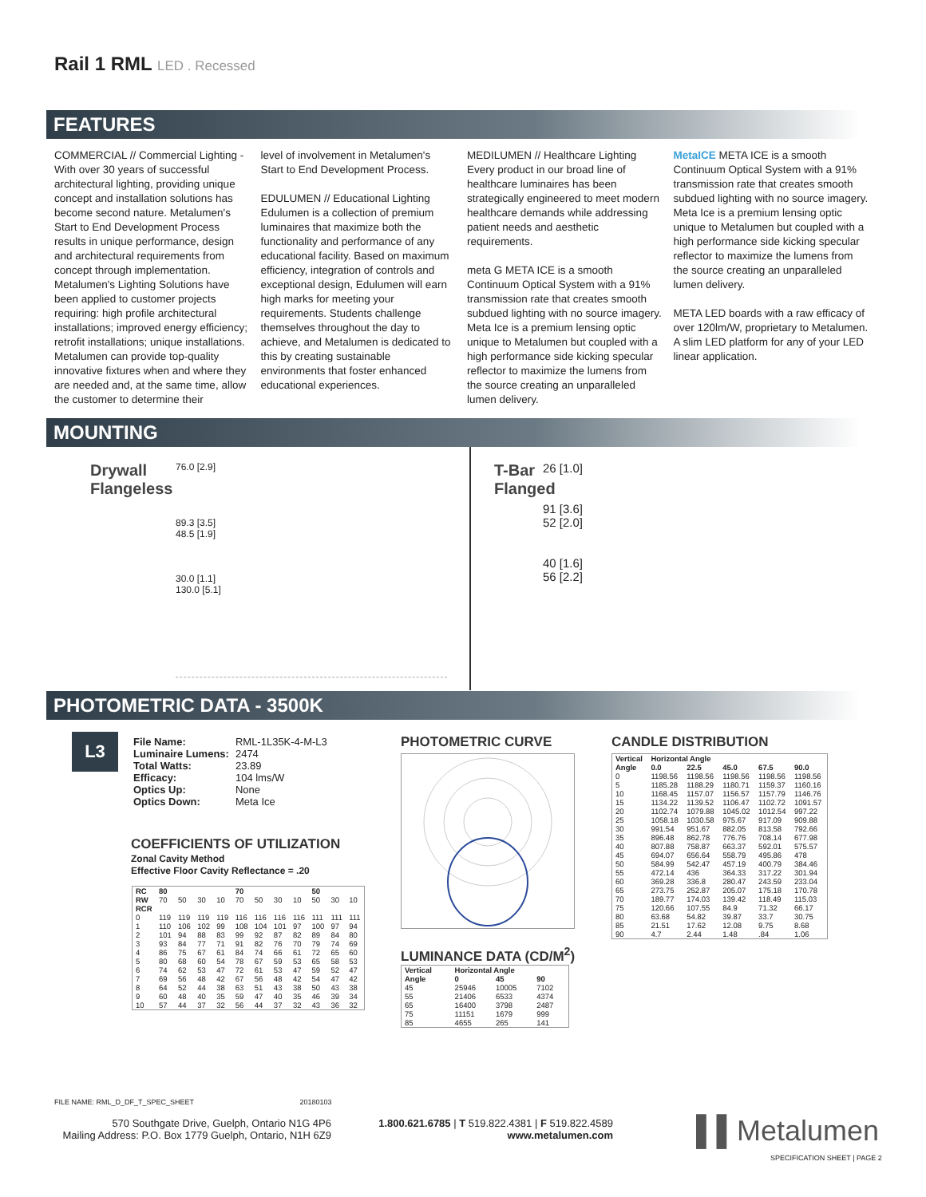Rail 1 RML LED . Recessed
FEATURES
COMMERCIAL // Commercial Lighting - With over 30 years of successful architectural lighting, providing unique concept and installation solutions has become second nature. Metalumen's Start to End Development Process results in unique performance, design and architectural requirements from concept through implementation. Metalumen's Lighting Solutions have been applied to customer projects requiring: high profile architectural installations; improved energy efficiency; retrofit installations; unique installations. Metalumen can provide top-quality innovative fixtures when and where they are needed and, at the same time, allow the customer to determine their
level of involvement in Metalumen's Start to End Development Process.
EDULUMEN // Educational Lighting Edulumen is a collection of premium luminaires that maximize both the functionality and performance of any educational facility. Based on maximum efficiency, integration of controls and exceptional design, Edulumen will earn high marks for meeting your requirements. Students challenge themselves throughout the day to achieve, and Metalumen is dedicated to this by creating sustainable environments that foster enhanced educational experiences.
MEDILUMEN // Healthcare Lighting Every product in our broad line of healthcare luminaires has been strategically engineered to meet modern healthcare demands while addressing patient needs and aesthetic requirements.
meta G META ICE is a smooth Continuum Optical System with a 91% transmission rate that creates smooth subdued lighting with no source imagery. Meta Ice is a premium lensing optic unique to Metalumen but coupled with a high performance side kicking specular reflector to maximize the lumens from the source creating an unparalleled lumen delivery.
MetaICE META ICE is a smooth Continuum Optical System with a 91% transmission rate that creates smooth subdued lighting with no source imagery. Meta Ice is a premium lensing optic unique to Metalumen but coupled with a high performance side kicking specular reflector to maximize the lumens from the source creating an unparalleled lumen delivery.
META LED boards with a raw efficacy of over 120lm/W, proprietary to Metalumen. A slim LED platform for any of your LED linear application.
MOUNTING
Drywall
Flangeless
76.0 [2.9]
89.3 [3.5]
48.5 [1.9]
30.0 [1.1]
130.0 [5.1]
T-Bar
Flanged
26 [1.0]
91 [3.6]
52 [2.0]
40 [1.6]
56 [2.2]
PHOTOMETRIC DATA - 3500K
L3
| File Name: | RML-1L35K-4-M-L3 |
| Luminaire Lumens: | 2474 |
| Total Watts: | 23.89 |
| Efficacy: | 104 lms/W |
| Optics Up: | None |
| Optics Down: | Meta Ice |
COEFFICIENTS OF UTILIZATION
Zonal Cavity Method
Effective Floor Cavity Reflectance = .20
| RC | 80 | | | | 70 | | | | 50 | | |
| --- | --- | --- | --- | --- | --- | --- | --- | --- | --- | --- | --- |
| RW | 70 | 50 | 30 | 10 | 70 | 50 | 30 | 10 | 50 | 30 | 10 |
| RCR | | | | | | | | | | | |
| 0 | 119 | 119 | 119 | 119 | 116 | 116 | 116 | 116 | 111 | 111 | 111 |
| 1 | 110 | 106 | 102 | 99 | 108 | 104 | 101 | 97 | 100 | 97 | 94 |
| 2 | 101 | 94 | 88 | 83 | 99 | 92 | 87 | 82 | 89 | 84 | 80 |
| 3 | 93 | 84 | 77 | 71 | 91 | 82 | 76 | 70 | 79 | 74 | 69 |
| 4 | 86 | 75 | 67 | 61 | 84 | 74 | 66 | 61 | 72 | 65 | 60 |
| 5 | 80 | 68 | 60 | 54 | 78 | 67 | 59 | 53 | 65 | 58 | 53 |
| 6 | 74 | 62 | 53 | 47 | 72 | 61 | 53 | 47 | 59 | 52 | 47 |
| 7 | 69 | 56 | 48 | 42 | 67 | 56 | 48 | 42 | 54 | 47 | 42 |
| 8 | 64 | 52 | 44 | 38 | 63 | 51 | 43 | 38 | 50 | 43 | 38 |
| 9 | 60 | 48 | 40 | 35 | 59 | 47 | 40 | 35 | 46 | 39 | 34 |
| 10 | 57 | 44 | 37 | 32 | 56 | 44 | 37 | 32 | 43 | 36 | 32 |
PHOTOMETRIC CURVE
LUMINANCE DATA (CD/M<sup>2</sup>)
| Vertical Angle | Horizontal Angle | | |
| --- | --- | --- | --- |
| | 0 | 45 | 90 |
| 45 | 25946 | 10005 | 7102 |
| 55 | 21406 | 6533 | 4374 |
| 65 | 16400 | 3798 | 2487 |
| 75 | 11151 | 1679 | 999 |
| 85 | 4655 | 265 | 141 |
CANDLE DISTRIBUTION
| Vertical Angle | Horizontal Angle | | | | |
| --- | --- | --- | --- | --- | --- |
| | 0.0 | 22.5 | 45.0 | 67.5 | 90.0 |
| 0 | 1198.56 | 1198.56 | 1198.56 | 1198.56 | 1198.56 |
| 5 | 1185.28 | 1188.29 | 1180.71 | 1159.37 | 1160.16 |
| 10 | 1168.45 | 1157.07 | 1156.57 | 1157.79 | 1146.76 |
| 15 | 1134.22 | 1139.52 | 1106.47 | 1102.72 | 1091.57 |
| 20 | 1102.74 | 1079.88 | 1045.02 | 1012.54 | 997.22 |
| 25 | 1058.18 | 1030.58 | 975.67 | 917.09 | 909.88 |
| 30 | 991.54 | 951.67 | 882.05 | 813.58 | 792.66 |
| 35 | 896.48 | 862.78 | 776.76 | 708.14 | 677.98 |
| 40 | 807.88 | 758.87 | 663.37 | 592.01 | 575.57 |
| 45 | 694.07 | 656.64 | 558.79 | 495.86 | 478 |
| 50 | 584.99 | 542.47 | 457.19 | 400.79 | 384.46 |
| 55 | 472.14 | 436 | 364.33 | 317.22 | 301.94 |
| 60 | 369.28 | 336.8 | 280.47 | 243.59 | 233.04 |
| 65 | 273.75 | 252.87 | 205.07 | 175.18 | 170.78 |
| 70 | 189.77 | 174.03 | 139.42 | 118.49 | 115.03 |
| 75 | 120.66 | 107.55 | 84.9 | 71.32 | 66.17 |
| 80 | 63.68 | 54.82 | 39.87 | 33.7 | 30.75 |
| 85 | 21.51 | 17.62 | 12.08 | 9.75 | 8.68 |
| 90 | 4.7 | 2.44 | 1.48 | .84 | 1.06 |
FILE NAME: RML_D_DF_T_SPEC_SHEET 20180103
570 Southgate Drive, Guelph, Ontario N1G 4P6
Mailing Address: P.O. Box 1779 Guelph, Ontario, N1H 6Z9
1.800.621.6785 | T 519.822.4381 | F 519.822.4589
www.metalumen.com
▌▌Metalumen
SPECIFICATION SHEET | PAGE 2